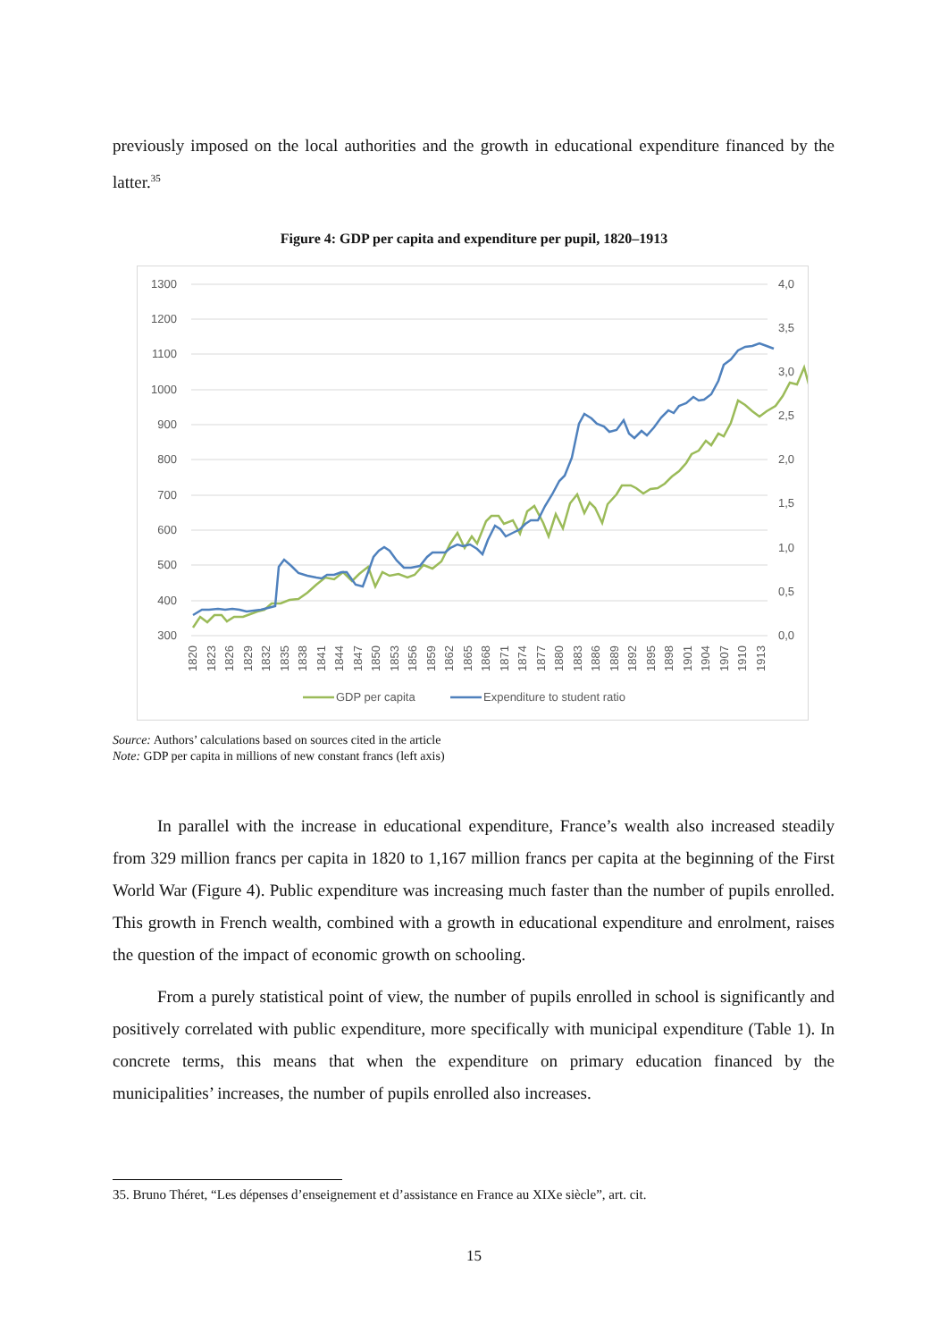previously imposed on the local authorities and the growth in educational expenditure financed by the latter.<sup>35</sup>
Figure 4: GDP per capita and expenditure per pupil, 1820–1913
1300
1200
1100
1000
900
800
700
600
500
400
300
4,0
3,5
3,0
2,5
2,0
1,5
1,0
0,5
0,0
1820
1823
1826
1829
1832
1835
1838
1841
1844
1847
1850
1853
1856
1859
1862
1865
1868
1871
1874
1877
1880
1883
1886
1889
1892
1895
1898
1901
1904
1907
1910
1913
GDP per capita
Expenditure to student ratio
Source: Authors’ calculations based on sources cited in the article
Note: GDP per capita in millions of new constant francs (left axis)
In parallel with the increase in educational expenditure, France’s wealth also increased steadily from 329 million francs per capita in 1820 to 1,167 million francs per capita at the beginning of the First World War (Figure 4). Public expenditure was increasing much faster than the number of pupils enrolled. This growth in French wealth, combined with a growth in educational expenditure and enrolment, raises the question of the impact of economic growth on schooling.
From a purely statistical point of view, the number of pupils enrolled in school is significantly and positively correlated with public expenditure, more specifically with municipal expenditure (Table 1). In concrete terms, this means that when the expenditure on primary education financed by the municipalities’ increases, the number of pupils enrolled also increases.
35. Bruno Théret, “Les dépenses d’enseignement et d’assistance en France au XIXe siècle”, art. cit.
15